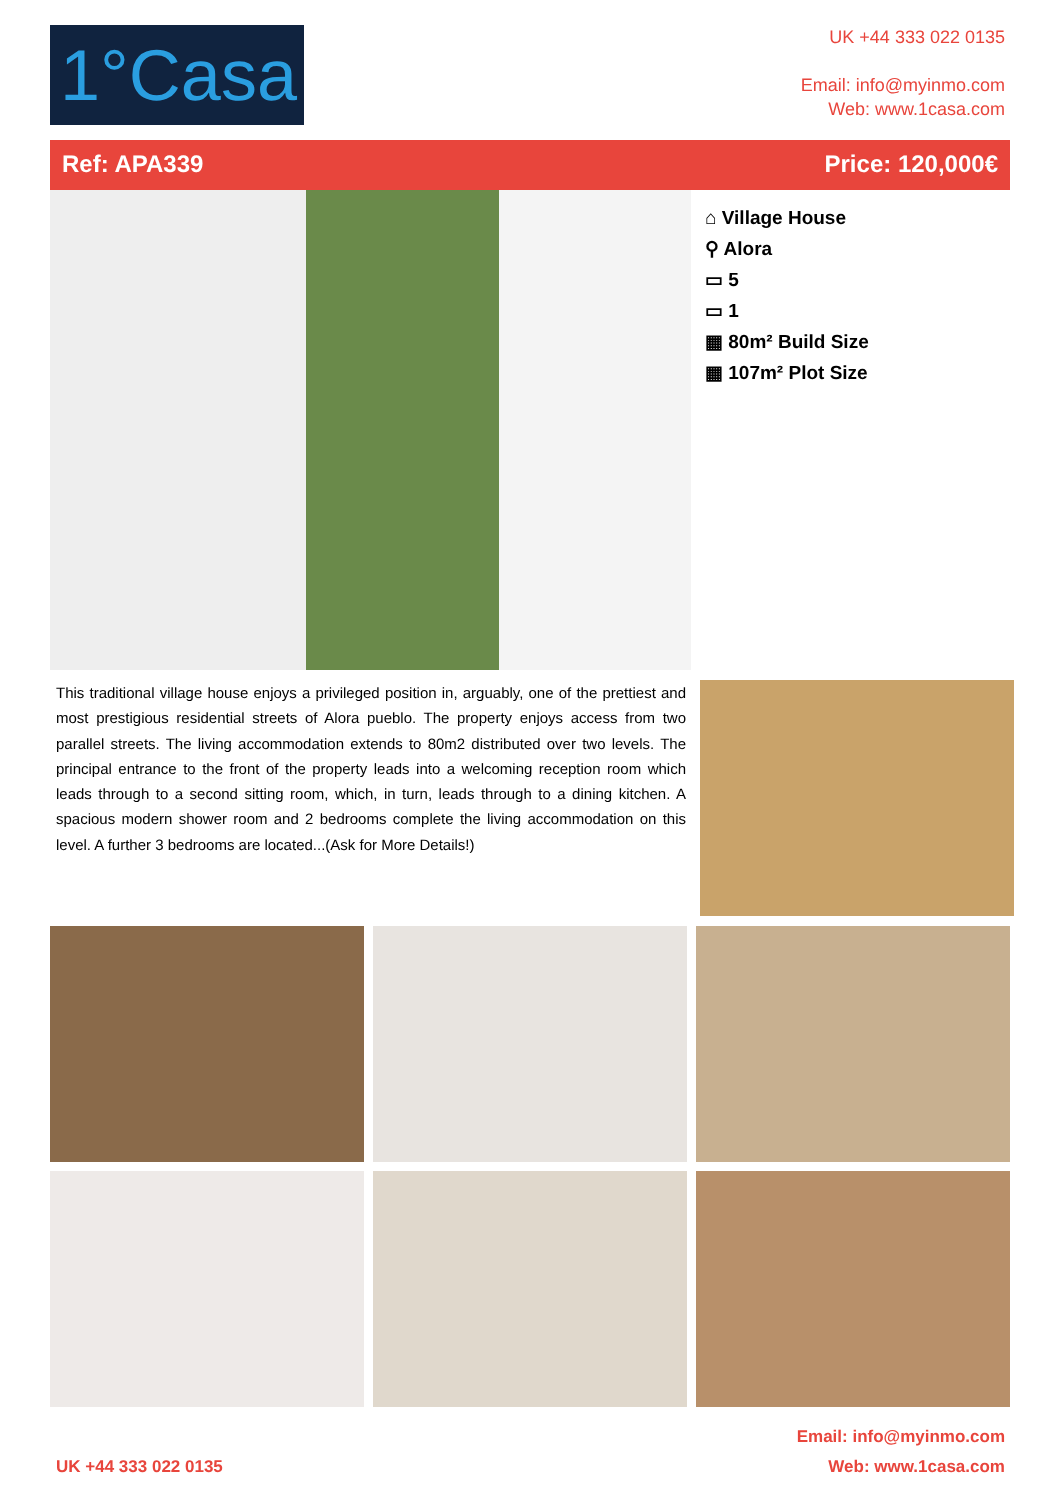1°Casa
UK +44 333 022 0135
Email: info@myinmo.com
Web: www.1casa.com
Ref: APA339 Price: 120,000€
⌂ Village House
⚲ Alora
▭ 5
▭ 1
▦ 80m² Build Size
▦ 107m² Plot Size
This traditional village house enjoys a privileged position in, arguably, one of the prettiest and most prestigious residential streets of Alora pueblo. The property enjoys access from two parallel streets. The living accommodation extends to 80m2 distributed over two levels. The principal entrance to the front of the property leads into a welcoming reception room which leads through to a second sitting room, which, in turn, leads through to a dining kitchen. A spacious modern shower room and 2 bedrooms complete the living accommodation on this level. A further 3 bedrooms are located...(Ask for More Details!)
UK +44 333 022 0135 Email: info@myinmo.com
Web: www.1casa.com